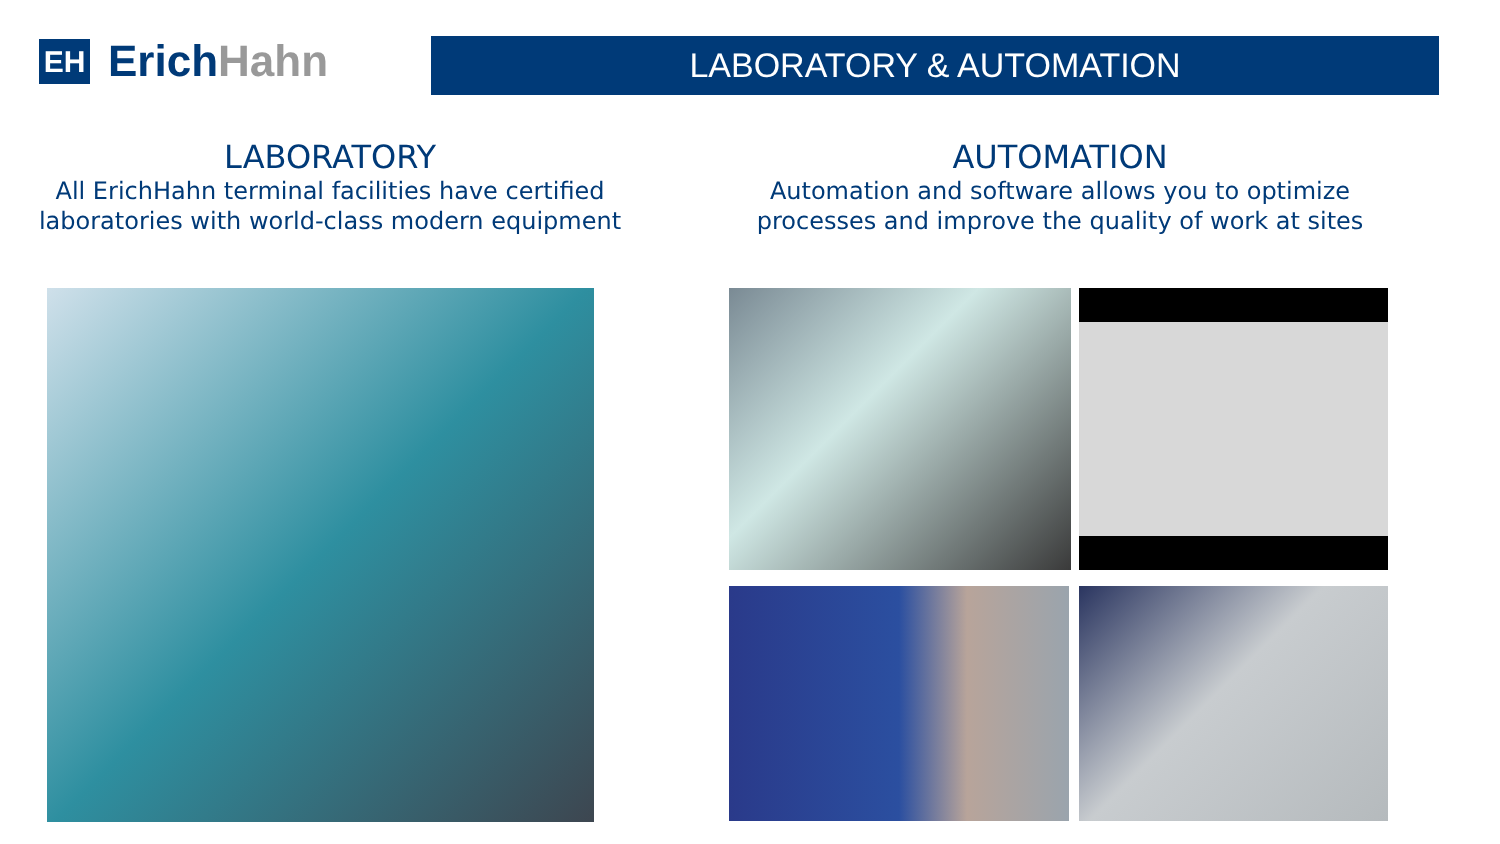EH
Erich Hahn
LABORATORY & AUTOMATION
LABORATORY
All ErichHahn terminal facilities have certified laboratories with world-class modern equipment
AUTOMATION
Automation and software allows you to optimize processes and improve the quality of work at sites